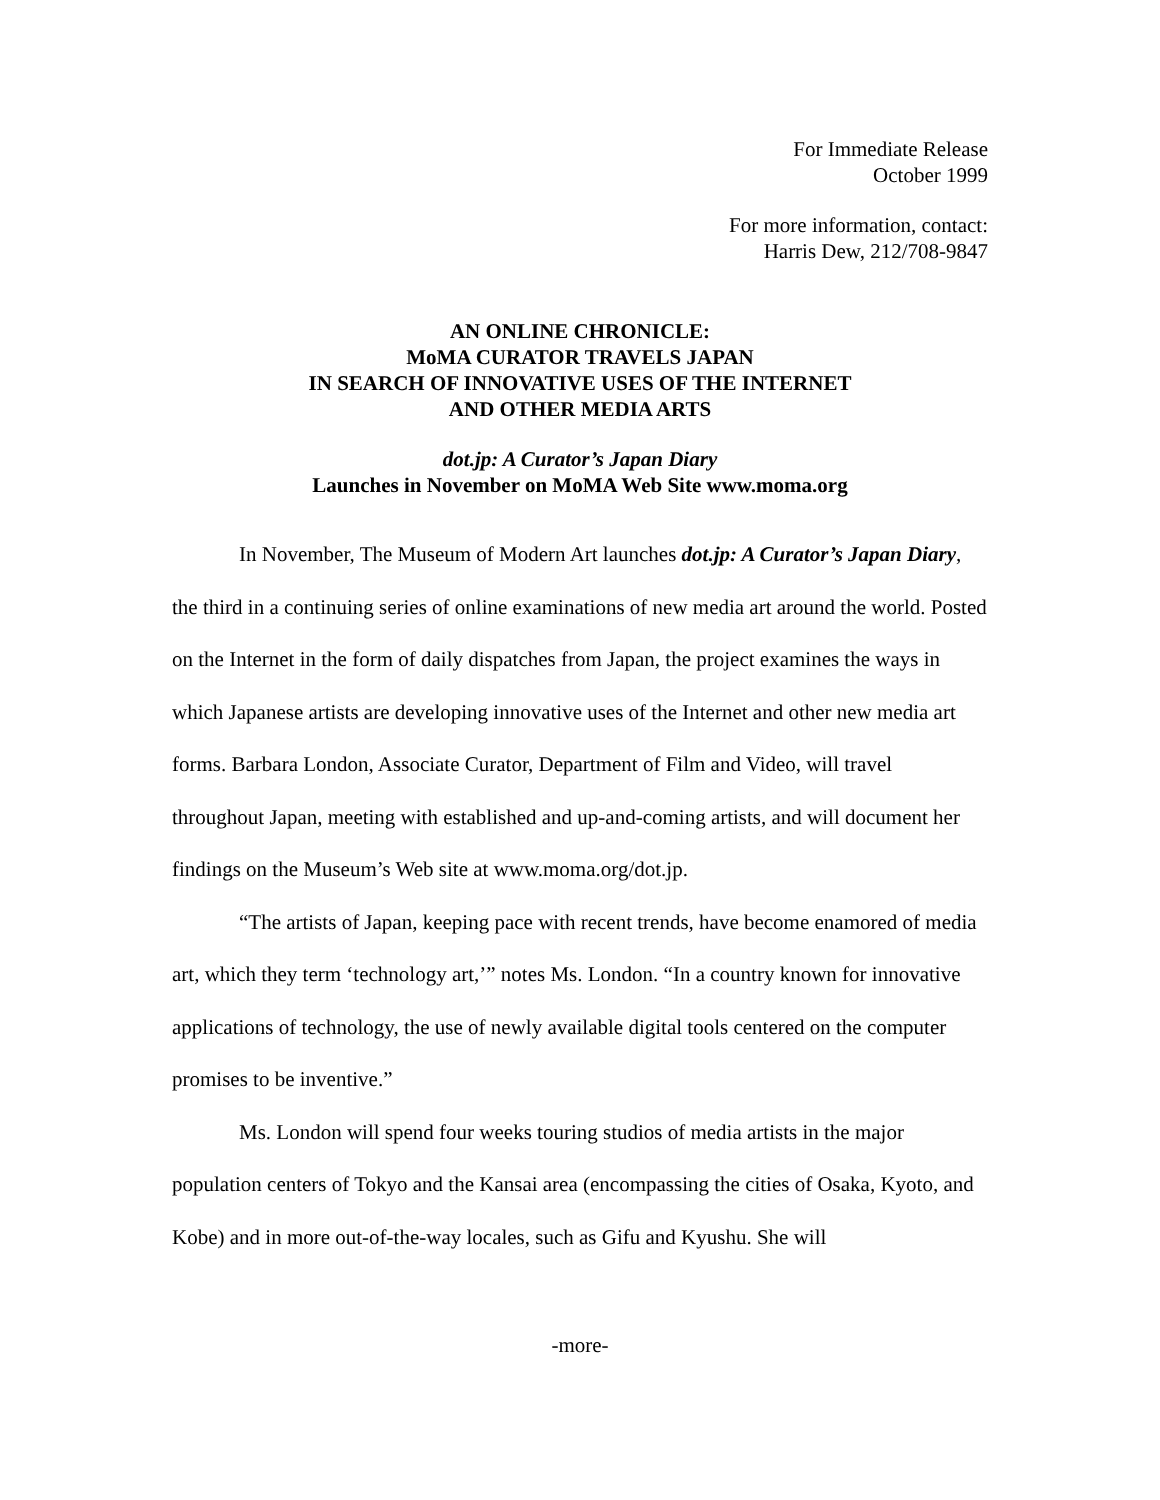For Immediate Release
October 1999
For more information, contact:
Harris Dew, 212/708-9847
AN ONLINE CHRONICLE:
MoMA CURATOR TRAVELS JAPAN
IN SEARCH OF INNOVATIVE USES OF THE INTERNET
AND OTHER MEDIA ARTS
dot.jp: A Curator’s Japan Diary
Launches in November on MoMA Web Site www.moma.org
In November, The Museum of Modern Art launches dot.jp: A Curator’s Japan Diary, the third in a continuing series of online examinations of new media art around the world. Posted on the Internet in the form of daily dispatches from Japan, the project examines the ways in which Japanese artists are developing innovative uses of the Internet and other new media art forms. Barbara London, Associate Curator, Department of Film and Video, will travel throughout Japan, meeting with established and up-and-coming artists, and will document her findings on the Museum’s Web site at www.moma.org/dot.jp.
“The artists of Japan, keeping pace with recent trends, have become enamored of media art, which they term ‘technology art,’” notes Ms. London. “In a country known for innovative applications of technology, the use of newly available digital tools centered on the computer promises to be inventive.”
Ms. London will spend four weeks touring studios of media artists in the major population centers of Tokyo and the Kansai area (encompassing the cities of Osaka, Kyoto, and Kobe) and in more out-of-the-way locales, such as Gifu and Kyushu. She will
-more-